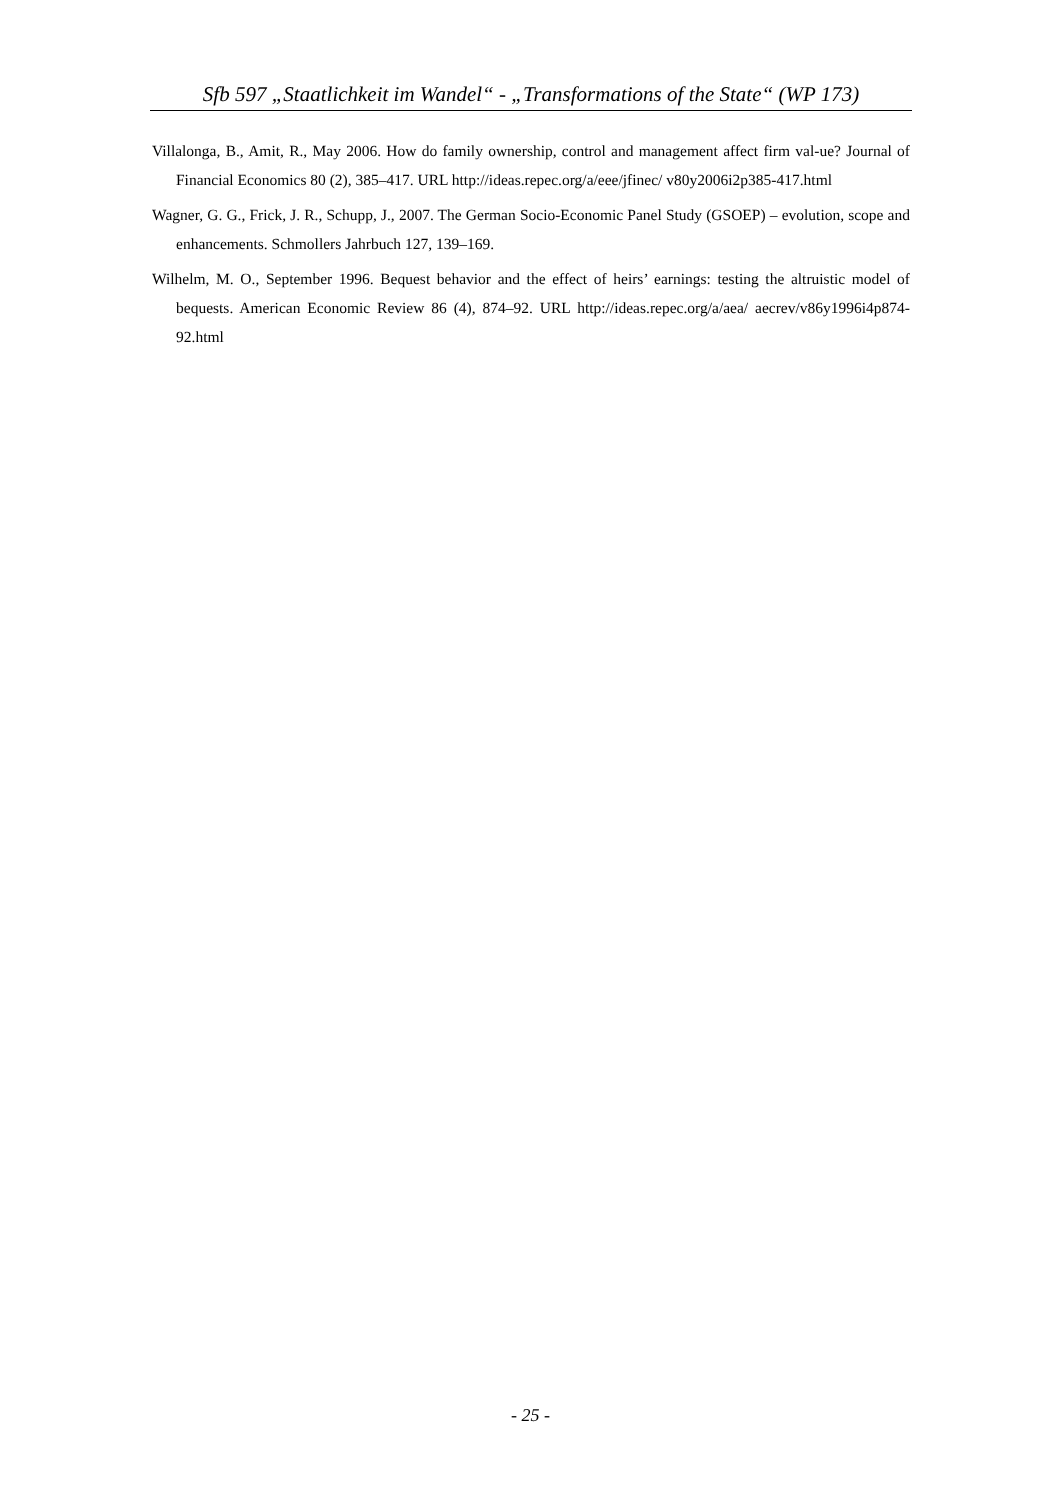Sfb 597 „Staatlichkeit im Wandel“ - „Transformations of the State“ (WP 173)
Villalonga, B., Amit, R., May 2006. How do family ownership, control and management affect firm val-ue? Journal of Financial Economics 80 (2), 385–417. URL http://ideas.repec.org/a/eee/jfinec/ v80y2006i2p385-417.html
Wagner, G. G., Frick, J. R., Schupp, J., 2007. The German Socio-Economic Panel Study (GSOEP) – evolution, scope and enhancements. Schmollers Jahrbuch 127, 139–169.
Wilhelm, M. O., September 1996. Bequest behavior and the effect of heirs’ earnings: testing the altruistic model of bequests. American Economic Review 86 (4), 874–92. URL http://ideas.repec.org/a/aea/ aecrev/v86y1996i4p874-92.html
- 25 -